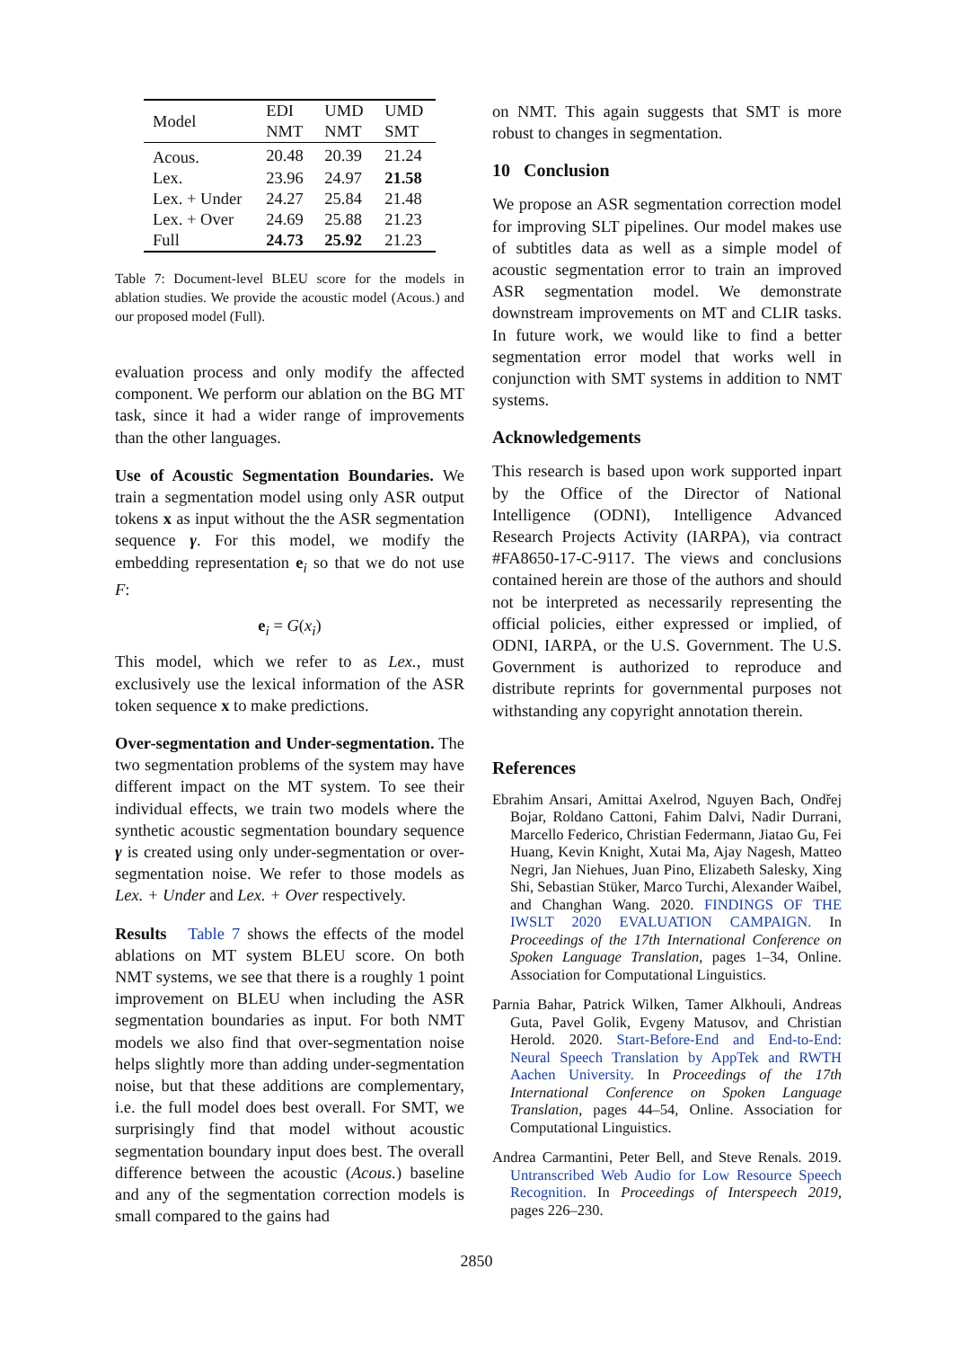| Model | EDI | UMD | UMD |
| --- | --- | --- | --- |
| | NMT | NMT | SMT |
| Acous. | 20.48 | 20.39 | 21.24 |
| Lex. | 23.96 | 24.97 | 21.58 |
| Lex. + Under | 24.27 | 25.84 | 21.48 |
| Lex. + Over | 24.69 | 25.88 | 21.23 |
| Full | 24.73 | 25.92 | 21.23 |
Table 7: Document-level BLEU score for the models in ablation studies. We provide the acoustic model (Acous.) and our proposed model (Full).
evaluation process and only modify the affected component. We perform our ablation on the BG MT task, since it had a wider range of improvements than the other languages.
Use of Acoustic Segmentation Boundaries. We train a segmentation model using only ASR output tokens x as input without the the ASR segmentation sequence γ. For this model, we modify the embedding representation e<sub>i</sub> so that we do not use F:
e<sub>i</sub> = G(x<sub>i</sub>)
This model, which we refer to as Lex., must exclusively use the lexical information of the ASR token sequence x to make predictions.
Over-segmentation and Under-segmentation. The two segmentation problems of the system may have different impact on the MT system. To see their individual effects, we train two models where the synthetic acoustic segmentation boundary sequence γ is created using only under-segmentation or over-segmentation noise. We refer to those models as Lex. + Under and Lex. + Over respectively.
Results Table 7 shows the effects of the model ablations on MT system BLEU score. On both NMT systems, we see that there is a roughly 1 point improvement on BLEU when including the ASR segmentation boundaries as input. For both NMT models we also find that over-segmentation noise helps slightly more than adding under-segmentation noise, but that these additions are complementary, i.e. the full model does best overall. For SMT, we surprisingly find that model without acoustic segmentation boundary input does best. The overall difference between the acoustic (Acous.) baseline and any of the segmentation correction models is small compared to the gains had
on NMT. This again suggests that SMT is more robust to changes in segmentation.
10 Conclusion
We propose an ASR segmentation correction model for improving SLT pipelines. Our model makes use of subtitles data as well as a simple model of acoustic segmentation error to train an improved ASR segmentation model. We demonstrate downstream improvements on MT and CLIR tasks. In future work, we would like to find a better segmentation error model that works well in conjunction with SMT systems in addition to NMT systems.
Acknowledgements
This research is based upon work supported inpart by the Office of the Director of National Intelligence (ODNI), Intelligence Advanced Research Projects Activity (IARPA), via contract #FA8650-17-C-9117. The views and conclusions contained herein are those of the authors and should not be interpreted as necessarily representing the official policies, either expressed or implied, of ODNI, IARPA, or the U.S. Government. The U.S. Government is authorized to reproduce and distribute reprints for governmental purposes not withstanding any copyright annotation therein.
References
Ebrahim Ansari, Amittai Axelrod, Nguyen Bach, Ondřej Bojar, Roldano Cattoni, Fahim Dalvi, Nadir Durrani, Marcello Federico, Christian Federmann, Jiatao Gu, Fei Huang, Kevin Knight, Xutai Ma, Ajay Nagesh, Matteo Negri, Jan Niehues, Juan Pino, Elizabeth Salesky, Xing Shi, Sebastian Stüker, Marco Turchi, Alexander Waibel, and Changhan Wang. 2020. FINDINGS OF THE IWSLT 2020 EVALUATION CAMPAIGN. In Proceedings of the 17th International Conference on Spoken Language Translation, pages 1–34, Online. Association for Computational Linguistics.
Parnia Bahar, Patrick Wilken, Tamer Alkhouli, Andreas Guta, Pavel Golik, Evgeny Matusov, and Christian Herold. 2020. Start-Before-End and End-to-End: Neural Speech Translation by AppTek and RWTH Aachen University. In Proceedings of the 17th International Conference on Spoken Language Translation, pages 44–54, Online. Association for Computational Linguistics.
Andrea Carmantini, Peter Bell, and Steve Renals. 2019. Untranscribed Web Audio for Low Resource Speech Recognition. In Proceedings of Interspeech 2019, pages 226–230.
2850